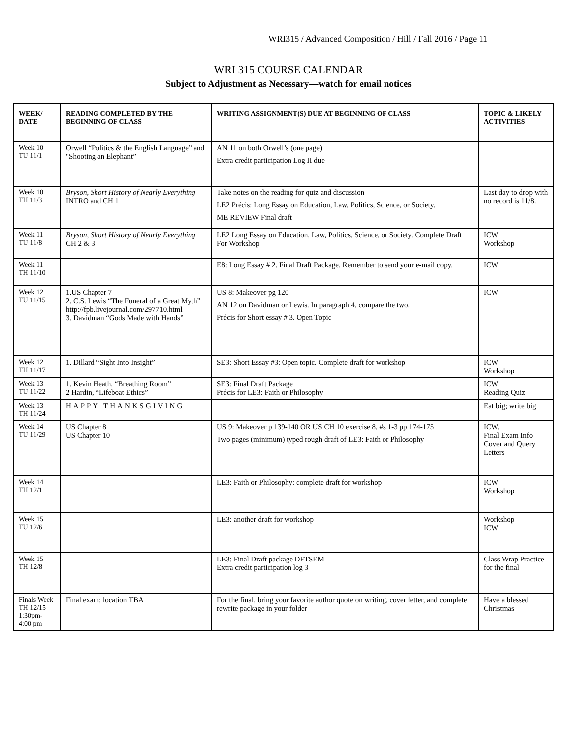WRI315 / Advanced Composition / Hill / Fall 2016 / Page 11
WRI 315 COURSE CALENDAR
Subject to Adjustment as Necessary—watch for email notices
| WEEK/ DATE | READING COMPLETED BY THE BEGINNING OF CLASS | WRITING ASSIGNMENT(S) DUE AT BEGINNING OF CLASS | TOPIC & LIKELY ACTIVITIES |
| --- | --- | --- | --- |
| Week 10 TU 11/1 | Orwell “Politics & the English Language” and "Shooting an Elephant” | AN 11 on both Orwell’s (one page) Extra credit participation Log II due | |
| Week 10 TH 11/3 | Bryson, Short History of Nearly Everything INTRO and CH 1 | Take notes on the reading for quiz and discussion LE2 Précis: Long Essay on Education, Law, Politics, Science, or Society. ME REVIEW Final draft | Last day to drop with no record is 11/8. |
| Week 11 TU 11/8 | Bryson, Short History of Nearly Everything CH 2 & 3 | LE2 Long Essay on Education, Law, Politics, Science, or Society. Complete Draft For Workshop | ICW Workshop |
| Week 11 TH 11/10 | | E8: Long Essay # 2. Final Draft Package. Remember to send your e-mail copy. | ICW |
| Week 12 TU 11/15 | 1.US Chapter 7 2. C.S. Lewis “The Funeral of a Great Myth” http://fpb.livejournal.com/297710.html 3. Davidman “Gods Made with Hands” | US 8: Makeover pg 120 AN 12 on Davidman or Lewis. In paragraph 4, compare the two. Précis for Short essay # 3. Open Topic | ICW |
| Week 12 TH 11/17 | 1. Dillard “Sight Into Insight” | SE3: Short Essay #3: Open topic. Complete draft for workshop | ICW Workshop |
| Week 13 TU 11/22 | 1. Kevin Heath, “Breathing Room” 2 Hardin, “Lifeboat Ethics” | SE3: Final Draft Package Précis for LE3: Faith or Philosophy | ICW Reading Quiz |
| Week 13 TH 11/24 | HAPPY THANKSGIVING | | Eat big; write big |
| Week 14 TU 11/29 | US Chapter 8 US Chapter 10 | US 9: Makeover p 139-140 OR US CH 10 exercise 8, #s 1-3 pp 174-175 Two pages (minimum) typed rough draft of LE3: Faith or Philosophy | ICW. Final Exam Info Cover and Query Letters |
| Week 14 TH 12/1 | | LE3: Faith or Philosophy: complete draft for workshop | ICW Workshop |
| Week 15 TU 12/6 | | LE3: another draft for workshop | Workshop ICW |
| Week 15 TH 12/8 | | LE3: Final Draft package DFTSEM Extra credit participation log 3 | Class Wrap Practice for the final |
| Finals Week TH 12/15 1:30pm-4:00 pm | Final exam; location TBA | For the final, bring your favorite author quote on writing, cover letter, and complete rewrite package in your folder | Have a blessed Christmas |